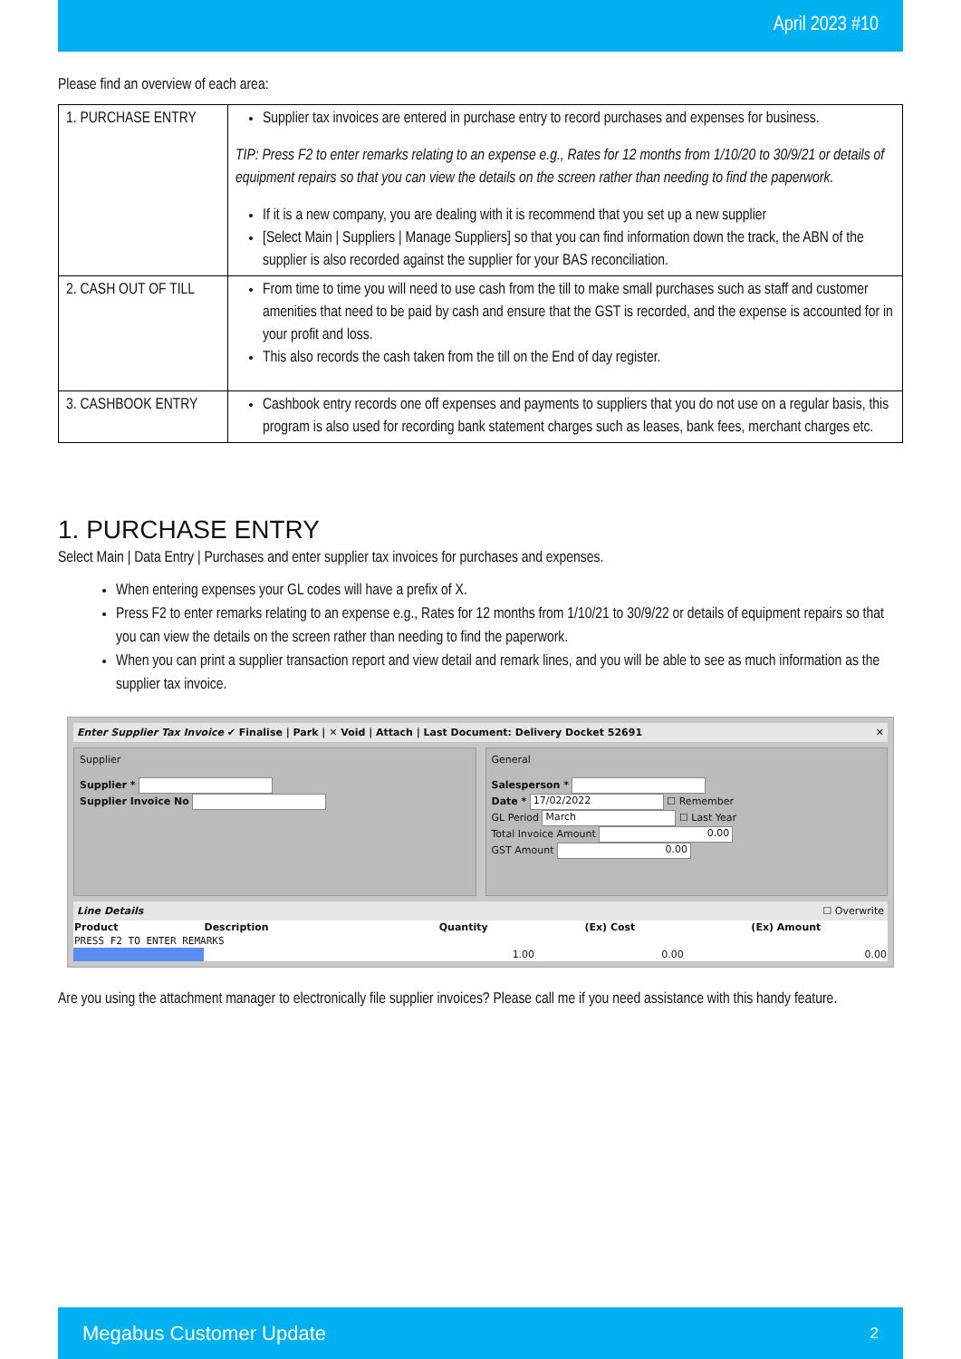April 2023 #10
Please find an overview of each area:
| 1. PURCHASE ENTRY | Supplier tax invoices are entered in purchase entry to record purchases and expenses for business. TIP: Press F2 to enter remarks relating to an expense e.g., Rates for 12 months from 1/10/20 to 30/9/21 or details of equipment repairs so that you can view the details on the screen rather than needing to find the paperwork. If it is a new company, you are dealing with it is recommend that you set up a new supplier [Select Main / Suppliers / Manage Suppliers] so that you can find information down the track, the ABN of the supplier is also recorded against the supplier for your BAS reconciliation. |
| 2. CASH OUT OF TILL | From time to time you will need to use cash from the till to make small purchases such as staff and customer amenities that need to be paid by cash and ensure that the GST is recorded, and the expense is accounted for in your profit and loss. This also records the cash taken from the till on the End of day register. |
| 3. CASHBOOK ENTRY | Cashbook entry records one off expenses and payments to suppliers that you do not use on a regular basis, this program is also used for recording bank statement charges such as leases, bank fees, merchant charges etc. |
1. PURCHASE ENTRY
Select Main | Data Entry | Purchases and enter supplier tax invoices for purchases and expenses.
When entering expenses your GL codes will have a prefix of X.
Press F2 to enter remarks relating to an expense e.g., Rates for 12 months from 1/10/21 to 30/9/22 or details of equipment repairs so that you can view the details on the screen rather than needing to find the paperwork.
When you can print a supplier transaction report and view detail and remark lines, and you will be able to see as much information as the supplier tax invoice.
Enter Supplier Tax Invoice ✔ Finalise | Park | ✕ Void | Attach | Last Document: Delivery Docket 52691 ✕
Supplier
Supplier *
Supplier Invoice No
General
Salesperson *
Date * 17/02/2022 ☐ Remember
GL Period March ☐ Last Year
Total Invoice Amount 0.00
GST Amount 0.00
Line Details ☐ Overwrite
| Product | Description | Quantity | (Ex) Cost | (Ex) Amount |
| --- | --- | --- | --- | --- |
| PRESS F2 TO ENTER REMARKS | | | | |
| | | 1.00 | 0.00 | 0.00 |
Are you using the attachment manager to electronically file supplier invoices? Please call me if you need assistance with this handy feature.
Megabus Customer Update 2